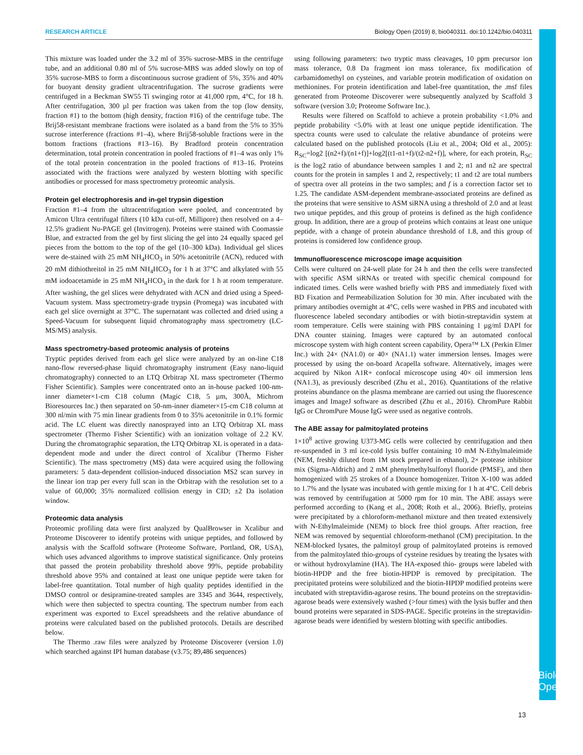RESEARCH ARTICLE Biology Open (2019) 8, bio040311. doi:10.1242/bio.040311
This mixture was loaded under the 3.2 ml of 35% sucrose-MBS in the centrifuge tube, and an additional 0.80 ml of 5% sucrose-MBS was added slowly on top of 35% sucrose-MBS to form a discontinuous sucrose gradient of 5%, 35% and 40% for buoyant density gradient ultracentrifugation. The sucrose gradients were centrifuged in a Beckman SW55 Ti swinging rotor at 41,000 rpm, 4°C, for 18 h. After centrifugation, 300 µl per fraction was taken from the top (low density, fraction #1) to the bottom (high density, fraction #16) of the centrifuge tube. The Brij58-resistant membrane fractions were isolated as a band from the 5% to 35% sucrose interference (fractions #1–4), where Brij58-soluble fractions were in the bottom fractions (fractions #13–16). By Bradford protein concentration determination, total protein concentration in pooled fractions of #1–4 was only 1% of the total protein concentration in the pooled fractions of #13–16. Proteins associated with the fractions were analyzed by western blotting with specific antibodies or processed for mass spectrometry proteomic analysis.
Protein gel electrophoresis and in-gel trypsin digestion
Fraction #1–4 from the ultracentrifugation were pooled, and concentrated by Amicon Ultra centrifugal filters (10 kDa cut-off, Millipore) then resolved on a 4–12.5% gradient Nu-PAGE gel (Invitrogen). Proteins were stained with Coomassie Blue, and extracted from the gel by first slicing the gel into 24 equally spaced gel pieces from the bottom to the top of the gel (10–300 kDa). Individual gel slices were de-stained with 25 mM NH<sub>4</sub>HCO<sub>3</sub> in 50% acetonitrile (ACN), reduced with 20 mM dithiothreitol in 25 mM NH<sub>4</sub>HCO<sub>3</sub> for 1 h at 37°C and alkylated with 55 mM iodoacetamide in 25 mM NH<sub>4</sub>HCO<sub>3</sub> in the dark for 1 h at room temperature. After washing, the gel slices were dehydrated with ACN and dried using a Speed-Vacuum system. Mass spectrometry-grade trypsin (Promega) was incubated with each gel slice overnight at 37°C. The supernatant was collected and dried using a Speed-Vacuum for subsequent liquid chromatography mass spectrometry (LC-MS/MS) analysis.
Mass spectrometry-based proteomic analysis of proteins
Tryptic peptides derived from each gel slice were analyzed by an on-line C18 nano-flow reversed-phase liquid chromatography instrument (Easy nano-liquid chromatography) connected to an LTQ Orbitrap XL mass spectrometer (Thermo Fisher Scientific). Samples were concentrated onto an in-house packed 100-nm-inner diameter×1-cm C18 column (Magic C18, 5 µm, 300Å, Michrom Bioresources Inc.) then separated on 50-nm-inner diameter×15-cm C18 column at 300 nl/min with 75 min linear gradients from 0 to 35% acetonitrile in 0.1% formic acid. The LC eluent was directly nanosprayed into an LTQ Orbitrap XL mass spectrometer (Thermo Fisher Scientific) with an ionization voltage of 2.2 KV. During the chromatographic separation, the LTQ Orbitrap XL is operated in a data-dependent mode and under the direct control of Xcalibur (Thermo Fisher Scientific). The mass spectrometry (MS) data were acquired using the following parameters: 5 data-dependent collision-induced dissociation MS2 scan survey in the linear ion trap per every full scan in the Orbitrap with the resolution set to a value of 60,000; 35% normalized collision energy in CID; ±2 Da isolation window.
Proteomic data analysis
Proteomic profiling data were first analyzed by QualBrowser in Xcalibur and Proteome Discoverer to identify proteins with unique peptides, and followed by analysis with the Scaffold software (Proteome Software, Portland, OR, USA), which uses advanced algorithms to improve statistical significance. Only proteins that passed the protein probability threshold above 99%, peptide probability threshold above 95% and contained at least one unique peptide were taken for label-free quantitation. Total number of high quality peptides identified in the DMSO control or desipramine-treated samples are 3345 and 3644, respectively, which were then subjected to spectra counting. The spectrum number from each experiment was exported to Excel spreadsheets and the relative abundance of proteins were calculated based on the published protocols. Details are described below.
The Thermo .raw files were analyzed by Proteome Discoverer (version 1.0) which searched against IPI human database (v3.75; 89,486 sequences)
using following parameters: two tryptic mass cleavages, 10 ppm precursor ion mass tolerance, 0.8 Da fragment ion mass tolerance, fix modification of carbamidomethyl on cysteines, and variable protein modification of oxidation on methionines. For protein identification and label-free quantitation, the .msf files generated from Proteome Discoverer were subsequently analyzed by Scaffold 3 software (version 3.0; Proteome Software Inc.).
Results were filtered on Scaffold to achieve a protein probability <1.0% and peptide probability <5.0% with at least one unique peptide identification. The spectra counts were used to calculate the relative abundance of proteins were calculated based on the published protocols (Liu et al., 2004; Old et al., 2005): R<sub>SC</sub>=log2 [(n2+f)/(n1+f)]+log2[(t1-n1+f)/(t2-n2+f)], where, for each protein, R<sub>SC</sub> is the log2 ratio of abundance between samples 1 and 2; n1 and n2 are spectral counts for the protein in samples 1 and 2, respectively; t1 and t2 are total numbers of spectra over all proteins in the two samples; and f is a correction factor set to 1.25. The candidate ASM-dependent membrane-associated proteins are defined as the proteins that were sensitive to ASM siRNA using a threshold of 2.0 and at least two unique peptides, and this group of proteins is defined as the high confidence group. In addition, there are a group of proteins which contains at least one unique peptide, with a change of protein abundance threshold of 1.8, and this group of proteins is considered low confidence group.
Immunofluorescence microscope image acquisition
Cells were cultured on 24-well plate for 24 h and then the cells were transfected with specific ASM siRNAs or treated with specific chemical compound for indicated times. Cells were washed briefly with PBS and immediately fixed with BD Fixation and Permeabilization Solution for 30 min. After incubated with the primary antibodies overnight at 4°C, cells were washed in PBS and incubated with fluorescence labeled secondary antibodies or with biotin-streptavidin system at room temperature. Cells were staining with PBS containing 1 µg/ml DAPI for DNA counter staining. Images were captured by an automated confocal microscope system with high content screen capability, Opera™ LX (Perkin Elmer Inc.) with 24× (NA1.0) or 40× (NA1.1) water immersion lenses. Images were processed by using the on-board Acapella software. Alternatively, images were acquired by Nikon A1R+ confocal microscope using 40× oil immersion lens (NA1.3), as previously described (Zhu et al., 2016). Quantitations of the relative proteins abundance on the plasma membrane are carried out using the fluorescence images and ImageJ software as described (Zhu et al., 2016). ChromPure Rabbit IgG or ChromPure Mouse IgG were used as negative controls.
The ABE assay for palmitoylated proteins
1×10<sup>8</sup> active growing U373-MG cells were collected by centrifugation and then re-suspended in 3 ml ice-cold lysis buffer containing 10 mM N-Ethylmaleimide (NEM, freshly diluted from 1M stock prepared in ethanol), 2× protease inhibitor mix (Sigma-Aldrich) and 2 mM phenylmethylsulfonyl fluoride (PMSF), and then homogenized with 25 strokes of a Dounce homogenizer. Triton X-100 was added to 1.7% and the lysate was incubated with gentle mixing for 1 h at 4°C. Cell debris was removed by centrifugation at 5000 rpm for 10 min. The ABE assays were performed according to (Kang et al., 2008; Roth et al., 2006). Briefly, proteins were precipitated by a chloroform-methanol mixture and then treated extensively with N-Ethylmaleimide (NEM) to block free thiol groups. After reaction, free NEM was removed by sequential chloroform-methanol (CM) precipitation. In the NEM-blocked lysates, the palmitoyl group of palmitoylated proteins is removed from the palmitoylated thio-groups of cysteine residues by treating the lysates with or without hydroxylamine (HA). The HA-exposed thio- groups were labeled with biotin-HPDP and the free biotin-HPDP is removed by precipitation. The precipitated proteins were solubilized and the biotin-HPDP modified proteins were incubated with streptavidin-agarose resins. The bound proteins on the streptavidin-agarose beads were extensively washed (>four times) with the lysis buffer and then bound proteins were separated in SDS-PAGE. Specific proteins in the streptavidin-agarose beads were identified by western blotting with specific antibodies.
Biology Open
13